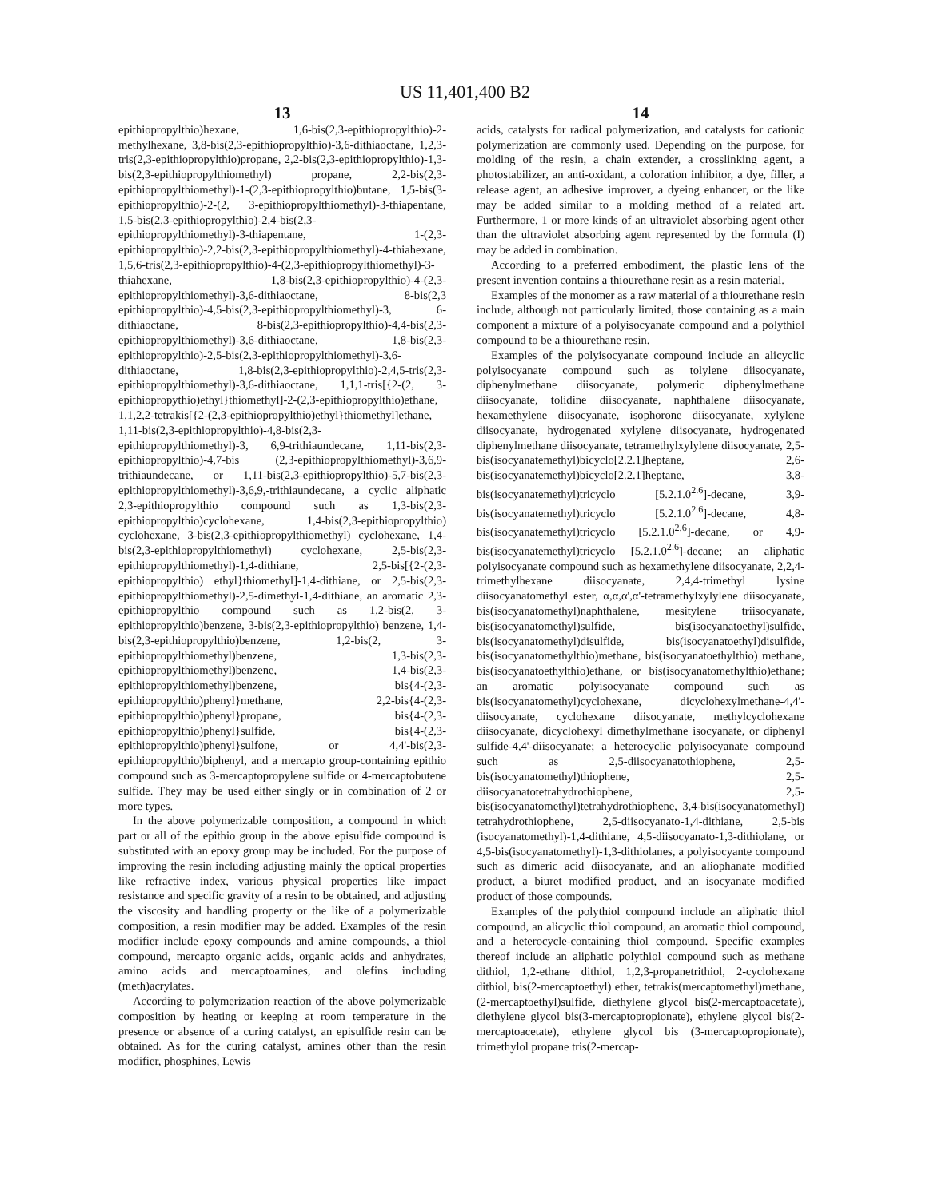US 11,401,400 B2
13
epithiopropylthio)hexane, 1,6-bis(2,3-epithiopropylthio)-2-methylhexane, 3,8-bis(2,3-epithiopropylthio)-3,6-dithiaoctane, 1,2,3-tris(2,3-epithiopropylthio)propane, 2,2-bis(2,3-epithiopropylthio)-1,3-bis(2,3-epithiopropylthiomethyl) propane, 2,2-bis(2,3-epithiopropylthiomethyl)-1-(2,3-epithiopropylthio)butane, 1,5-bis(3-epithiopropylthio)-2-(2, 3-epithiopropylthiomethyl)-3-thiapentane, 1,5-bis(2,3-epithiopropylthio)-2,4-bis(2,3-epithiopropylthiomethyl)-3-thiapentane, 1-(2,3-epithiopropylthio)-2,2-bis(2,3-epithiopropylthiomethyl)-4-thiahexane, 1,5,6-tris(2,3-epithiopropylthio)-4-(2,3-epithiopropylthiomethyl)-3-thiahexane, 1,8-bis(2,3-epithiopropylthio)-4-(2,3-epithiopropylthiomethyl)-3,6-dithiaoctane, 8-bis(2,3 epithiopropylthio)-4,5-bis(2,3-epithiopropylthiomethyl)-3, 6-dithiaoctane, 8-bis(2,3-epithiopropylthio)-4,4-bis(2,3-epithiopropylthiomethyl)-3,6-dithiaoctane, 1,8-bis(2,3-epithiopropylthio)-2,5-bis(2,3-epithiopropylthiomethyl)-3,6-dithiaoctane, 1,8-bis(2,3-epithiopropylthio)-2,4,5-tris(2,3-epithiopropylthiomethyl)-3,6-dithiaoctane, 1,1,1-tris[{2-(2, 3-epithiopropythio)ethyl}thiomethyl]-2-(2,3-epithiopropylthio)ethane, 1,1,2,2-tetrakis[{2-(2,3-epithiopropylthio)ethyl}thiomethyl]ethane, 1,11-bis(2,3-epithiopropylthio)-4,8-bis(2,3-epithiopropylthiomethyl)-3, 6,9-trithiaundecane, 1,11-bis(2,3-epithiopropylthio)-4,7-bis (2,3-epithiopropylthiomethyl)-3,6,9-trithiaundecane, or 1,11-bis(2,3-epithiopropylthio)-5,7-bis(2,3-epithiopropylthiomethyl)-3,6,9,-trithiaundecane, a cyclic aliphatic 2,3-epithiopropylthio compound such as 1,3-bis(2,3-epithiopropylthio)cyclohexane, 1,4-bis(2,3-epithiopropylthio) cyclohexane, 3-bis(2,3-epithiopropylthiomethyl) cyclohexane, 1,4-bis(2,3-epithiopropylthiomethyl) cyclohexane, 2,5-bis(2,3-epithiopropylthiomethyl)-1,4-dithiane, 2,5-bis[{2-(2,3-epithiopropylthio) ethyl}thiomethyl]-1,4-dithiane, or 2,5-bis(2,3-epithiopropylthiomethyl)-2,5-dimethyl-1,4-dithiane, an aromatic 2,3-epithiopropylthio compound such as 1,2-bis(2, 3-epithiopropylthio)benzene, 3-bis(2,3-epithiopropylthio) benzene, 1,4-bis(2,3-epithiopropylthio)benzene, 1,2-bis(2, 3-epithiopropylthiomethyl)benzene, 1,3-bis(2,3-epithiopropylthiomethyl)benzene, 1,4-bis(2,3-epithiopropylthiomethyl)benzene, bis{4-(2,3-epithiopropylthio)phenyl}methane, 2,2-bis{4-(2,3-epithiopropylthio)phenyl}propane, bis{4-(2,3-epithiopropylthio)phenyl}sulfide, bis{4-(2,3-epithiopropylthio)phenyl}sulfone, or 4,4'-bis(2,3-epithiopropylthio)biphenyl, and a mercapto group-containing epithio compound such as 3-mercaptopropylene sulfide or 4-mercaptobutene sulfide. They may be used either singly or in combination of 2 or more types.
In the above polymerizable composition, a compound in which part or all of the epithio group in the above episulfide compound is substituted with an epoxy group may be included. For the purpose of improving the resin including adjusting mainly the optical properties like refractive index, various physical properties like impact resistance and specific gravity of a resin to be obtained, and adjusting the viscosity and handling property or the like of a polymerizable composition, a resin modifier may be added. Examples of the resin modifier include epoxy compounds and amine compounds, a thiol compound, mercapto organic acids, organic acids and anhydrates, amino acids and mercaptoamines, and olefins including (meth)acrylates.
According to polymerization reaction of the above polymerizable composition by heating or keeping at room temperature in the presence or absence of a curing catalyst, an episulfide resin can be obtained. As for the curing catalyst, amines other than the resin modifier, phosphines, Lewis
14
acids, catalysts for radical polymerization, and catalysts for cationic polymerization are commonly used. Depending on the purpose, for molding of the resin, a chain extender, a crosslinking agent, a photostabilizer, an anti-oxidant, a coloration inhibitor, a dye, filler, a release agent, an adhesive improver, a dyeing enhancer, or the like may be added similar to a molding method of a related art. Furthermore, 1 or more kinds of an ultraviolet absorbing agent other than the ultraviolet absorbing agent represented by the formula (I) may be added in combination.
According to a preferred embodiment, the plastic lens of the present invention contains a thiourethane resin as a resin material.
Examples of the monomer as a raw material of a thiourethane resin include, although not particularly limited, those containing as a main component a mixture of a polyisocyanate compound and a polythiol compound to be a thiourethane resin.
Examples of the polyisocyanate compound include an alicyclic polyisocyanate compound such as tolylene diisocyanate, diphenylmethane diisocyanate, polymeric diphenylmethane diisocyanate, tolidine diisocyanate, naphthalene diisocyanate, hexamethylene diisocyanate, isophorone diisocyanate, xylylene diisocyanate, hydrogenated xylylene diisocyanate, hydrogenated diphenylmethane diisocyanate, tetramethylxylylene diisocyanate, 2,5-bis(isocyanatemethyl)bicyclo[2.2.1]heptane, 2,6-bis(isocyanatemethyl)bicyclo[2.2.1]heptane, 3,8-bis(isocyanatemethyl)tricyclo [5.2.1.0<sup>2.6</sup>]-decane, 3,9-bis(isocyanatemethyl)tricyclo [5.2.1.0<sup>2.6</sup>]-decane, 4,8-bis(isocyanatemethyl)tricyclo [5.2.1.0<sup>2.6</sup>]-decane, or 4,9-bis(isocyanatemethyl)tricyclo [5.2.1.0<sup>2.6</sup>]-decane; an aliphatic polyisocyanate compound such as hexamethylene diisocyanate, 2,2,4-trimethylhexane diisocyanate, 2,4,4-trimethyl lysine diisocyanatomethyl ester, α,α,α',α'-tetramethylxylylene diisocyanate, bis(isocyanatomethyl)naphthalene, mesitylene triisocyanate, bis(isocyanatomethyl)sulfide, bis(isocyanatoethyl)sulfide, bis(isocyanatomethyl)disulfide, bis(isocyanatoethyl)disulfide, bis(isocyanatomethylthio)methane, bis(isocyanatoethylthio) methane, bis(isocyanatoethylthio)ethane, or bis(isocyanatomethylthio)ethane; an aromatic polyisocyanate compound such as bis(isocyanatomethyl)cyclohexane, dicyclohexylmethane-4,4'-diisocyanate, cyclohexane diisocyanate, methylcyclohexane diisocyanate, dicyclohexyl dimethylmethane isocyanate, or diphenyl sulfide-4,4'-diisocyanate; a heterocyclic polyisocyanate compound such as 2,5-diisocyanatothiophene, 2,5-bis(isocyanatomethyl)thiophene, 2,5-diisocyanatotetrahydrothiophene, 2,5-bis(isocyanatomethyl)tetrahydrothiophene, 3,4-bis(isocyanatomethyl) tetrahydrothiophene, 2,5-diisocyanato-1,4-dithiane, 2,5-bis (isocyanatomethyl)-1,4-dithiane, 4,5-diisocyanato-1,3-dithiolane, or 4,5-bis(isocyanatomethyl)-1,3-dithiolanes, a polyisocyante compound such as dimeric acid diisocyanate, and an aliophanate modified product, a biuret modified product, and an isocyanate modified product of those compounds.
Examples of the polythiol compound include an aliphatic thiol compound, an alicyclic thiol compound, an aromatic thiol compound, and a heterocycle-containing thiol compound. Specific examples thereof include an aliphatic polythiol compound such as methane dithiol, 1,2-ethane dithiol, 1,2,3-propanetrithiol, 2-cyclohexane dithiol, bis(2-mercaptoethyl) ether, tetrakis(mercaptomethyl)methane, (2-mercaptoethyl)sulfide, diethylene glycol bis(2-mercaptoacetate), diethylene glycol bis(3-mercaptopropionate), ethylene glycol bis(2-mercaptoacetate), ethylene glycol bis (3-mercaptopropionate), trimethylol propane tris(2-mercap-